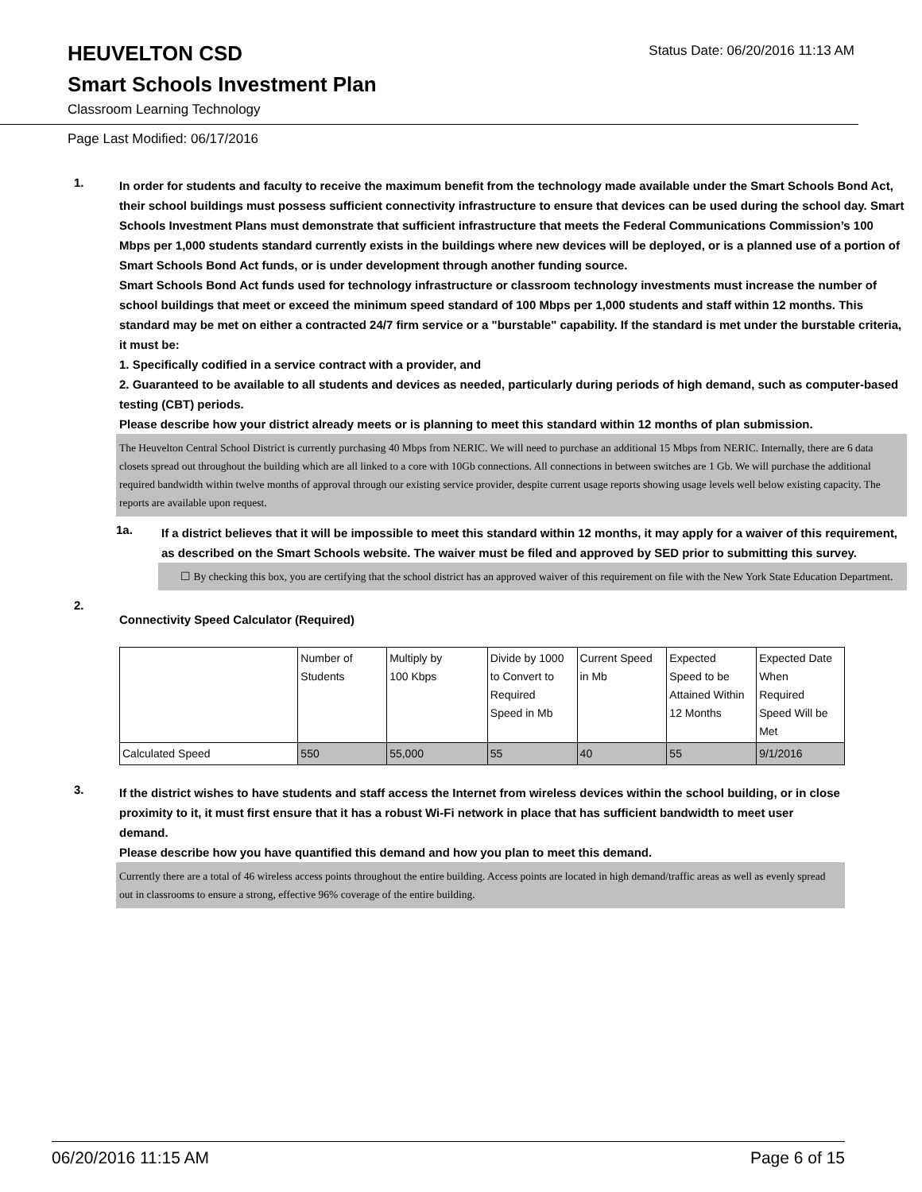HEUVELTON CSD
Status Date: 06/20/2016 11:13 AM
Smart Schools Investment Plan
Classroom Learning Technology
Page Last Modified: 06/17/2016
1.
In order for students and faculty to receive the maximum benefit from the technology made available under the Smart Schools Bond Act, their school buildings must possess sufficient connectivity infrastructure to ensure that devices can be used during the school day. Smart Schools Investment Plans must demonstrate that sufficient infrastructure that meets the Federal Communications Commission’s 100 Mbps per 1,000 students standard currently exists in the buildings where new devices will be deployed, or is a planned use of a portion of Smart Schools Bond Act funds, or is under development through another funding source.
Smart Schools Bond Act funds used for technology infrastructure or classroom technology investments must increase the number of school buildings that meet or exceed the minimum speed standard of 100 Mbps per 1,000 students and staff within 12 months. This standard may be met on either a contracted 24/7 firm service or a "burstable" capability. If the standard is met under the burstable criteria, it must be:
1. Specifically codified in a service contract with a provider, and
2. Guaranteed to be available to all students and devices as needed, particularly during periods of high demand, such as computer-based testing (CBT) periods.
Please describe how your district already meets or is planning to meet this standard within 12 months of plan submission.
The Heuvelton Central School District is currently purchasing 40 Mbps from NERIC. We will need to purchase an additional 15 Mbps from NERIC. Internally, there are 6 data closets spread out throughout the building which are all linked to a core with 10Gb connections. All connections in between switches are 1 Gb. We will purchase the additional required bandwidth within twelve months of approval through our existing service provider, despite current usage reports showing usage levels well below existing capacity. The reports are available upon request.
1a.
If a district believes that it will be impossible to meet this standard within 12 months, it may apply for a waiver of this requirement, as described on the Smart Schools website. The waiver must be filed and approved by SED prior to submitting this survey.
☐ By checking this box, you are certifying that the school district has an approved waiver of this requirement on file with the New York State Education Department.
2.
Connectivity Speed Calculator (Required)
| | Number of Students | Multiply by 100 Kbps | Divide by 1000 to Convert to Required Speed in Mb | Current Speed in Mb | Expected Speed to be Attained Within 12 Months | Expected Date When Required Speed Will be Met |
| Calculated Speed | 550 | 55,000 | 55 | 40 | 55 | 9/1/2016 |
3.
If the district wishes to have students and staff access the Internet from wireless devices within the school building, or in close proximity to it, it must first ensure that it has a robust Wi-Fi network in place that has sufficient bandwidth to meet user demand.
Please describe how you have quantified this demand and how you plan to meet this demand.
Currently there are a total of 46 wireless access points throughout the entire building. Access points are located in high demand/traffic areas as well as evenly spread out in classrooms to ensure a strong, effective 96% coverage of the entire building.
06/20/2016 11:15 AM Page 6 of 15